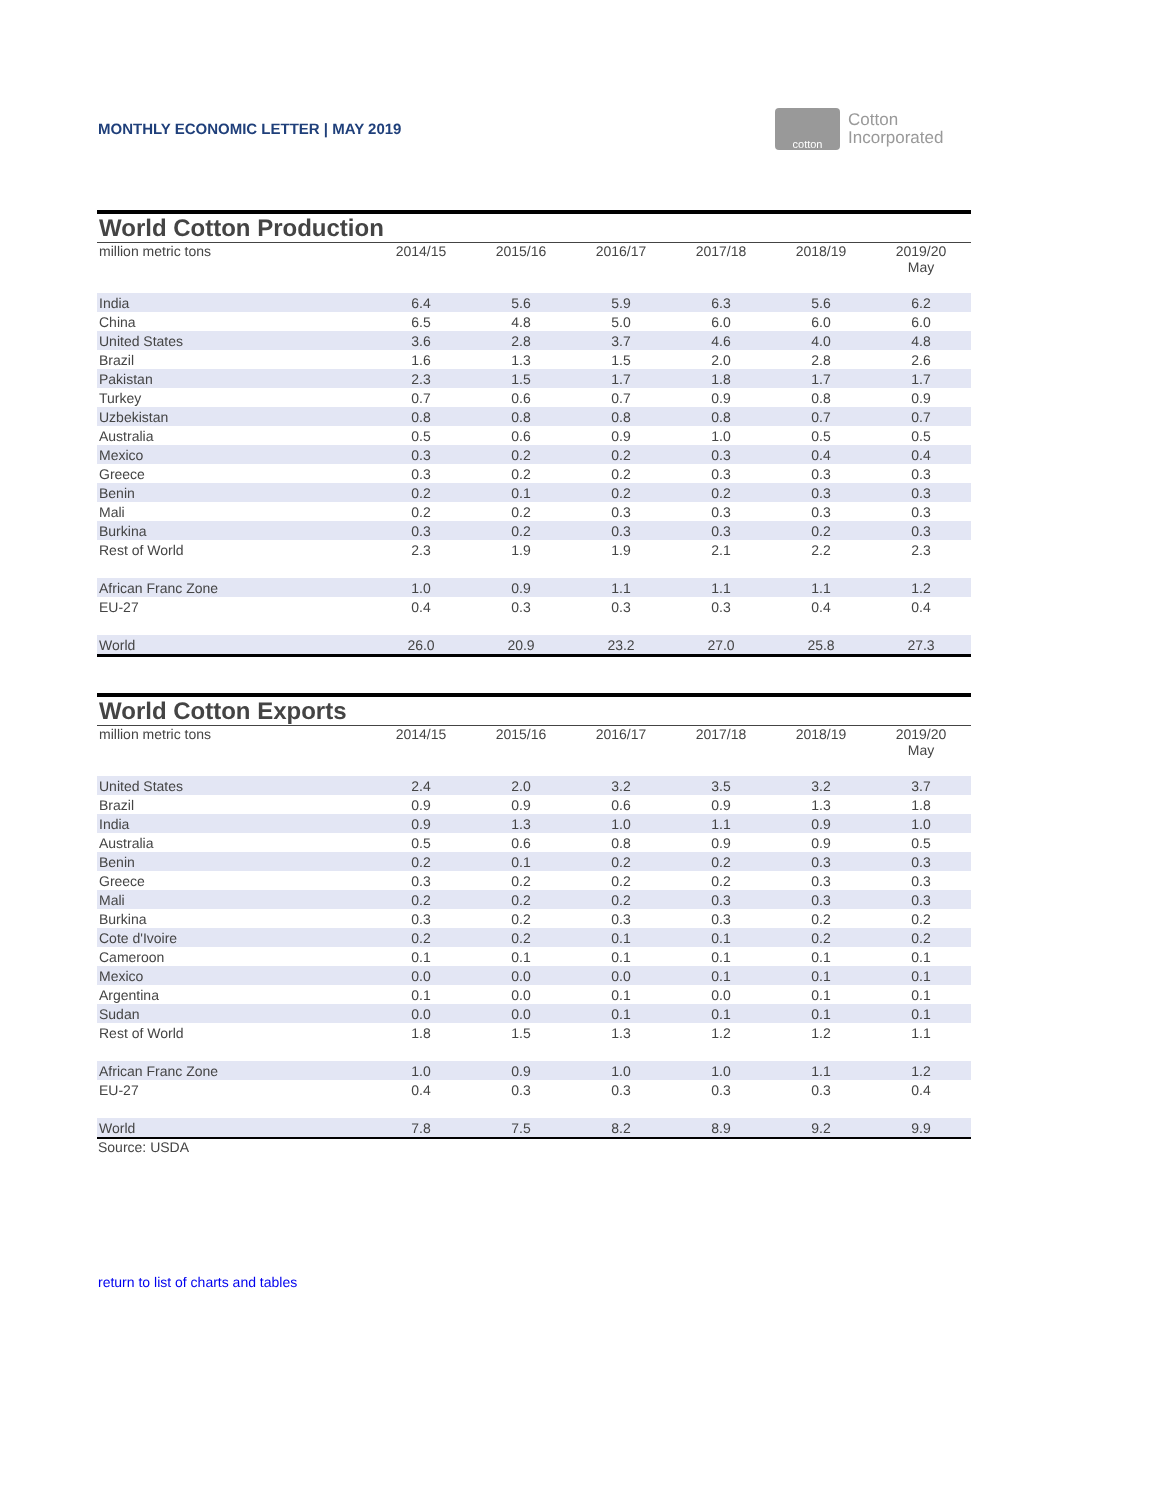MONTHLY ECONOMIC LETTER | MAY 2019
cotton
Cotton
Incorporated
| World Cotton Production | | | | | | |
| --- | --- | --- | --- | --- | --- | --- |
| million metric tons | 2014/15 | 2015/16 | 2016/17 | 2017/18 | 2018/19 | 2019/20 May |
| India | 6.4 | 5.6 | 5.9 | 6.3 | 5.6 | 6.2 |
| China | 6.5 | 4.8 | 5.0 | 6.0 | 6.0 | 6.0 |
| United States | 3.6 | 2.8 | 3.7 | 4.6 | 4.0 | 4.8 |
| Brazil | 1.6 | 1.3 | 1.5 | 2.0 | 2.8 | 2.6 |
| Pakistan | 2.3 | 1.5 | 1.7 | 1.8 | 1.7 | 1.7 |
| Turkey | 0.7 | 0.6 | 0.7 | 0.9 | 0.8 | 0.9 |
| Uzbekistan | 0.8 | 0.8 | 0.8 | 0.8 | 0.7 | 0.7 |
| Australia | 0.5 | 0.6 | 0.9 | 1.0 | 0.5 | 0.5 |
| Mexico | 0.3 | 0.2 | 0.2 | 0.3 | 0.4 | 0.4 |
| Greece | 0.3 | 0.2 | 0.2 | 0.3 | 0.3 | 0.3 |
| Benin | 0.2 | 0.1 | 0.2 | 0.2 | 0.3 | 0.3 |
| Mali | 0.2 | 0.2 | 0.3 | 0.3 | 0.3 | 0.3 |
| Burkina | 0.3 | 0.2 | 0.3 | 0.3 | 0.2 | 0.3 |
| Rest of World | 2.3 | 1.9 | 1.9 | 2.1 | 2.2 | 2.3 |
| African Franc Zone | 1.0 | 0.9 | 1.1 | 1.1 | 1.1 | 1.2 |
| EU-27 | 0.4 | 0.3 | 0.3 | 0.3 | 0.4 | 0.4 |
| World | 26.0 | 20.9 | 23.2 | 27.0 | 25.8 | 27.3 |
| World Cotton Exports | | | | | | |
| --- | --- | --- | --- | --- | --- | --- |
| million metric tons | 2014/15 | 2015/16 | 2016/17 | 2017/18 | 2018/19 | 2019/20 May |
| United States | 2.4 | 2.0 | 3.2 | 3.5 | 3.2 | 3.7 |
| Brazil | 0.9 | 0.9 | 0.6 | 0.9 | 1.3 | 1.8 |
| India | 0.9 | 1.3 | 1.0 | 1.1 | 0.9 | 1.0 |
| Australia | 0.5 | 0.6 | 0.8 | 0.9 | 0.9 | 0.5 |
| Benin | 0.2 | 0.1 | 0.2 | 0.2 | 0.3 | 0.3 |
| Greece | 0.3 | 0.2 | 0.2 | 0.2 | 0.3 | 0.3 |
| Mali | 0.2 | 0.2 | 0.2 | 0.3 | 0.3 | 0.3 |
| Burkina | 0.3 | 0.2 | 0.3 | 0.3 | 0.2 | 0.2 |
| Cote d'Ivoire | 0.2 | 0.2 | 0.1 | 0.1 | 0.2 | 0.2 |
| Cameroon | 0.1 | 0.1 | 0.1 | 0.1 | 0.1 | 0.1 |
| Mexico | 0.0 | 0.0 | 0.0 | 0.1 | 0.1 | 0.1 |
| Argentina | 0.1 | 0.0 | 0.1 | 0.0 | 0.1 | 0.1 |
| Sudan | 0.0 | 0.0 | 0.1 | 0.1 | 0.1 | 0.1 |
| Rest of World | 1.8 | 1.5 | 1.3 | 1.2 | 1.2 | 1.1 |
| African Franc Zone | 1.0 | 0.9 | 1.0 | 1.0 | 1.1 | 1.2 |
| EU-27 | 0.4 | 0.3 | 0.3 | 0.3 | 0.3 | 0.4 |
| World | 7.8 | 7.5 | 8.2 | 8.9 | 9.2 | 9.9 |
Source: USDA
return to list of charts and tables